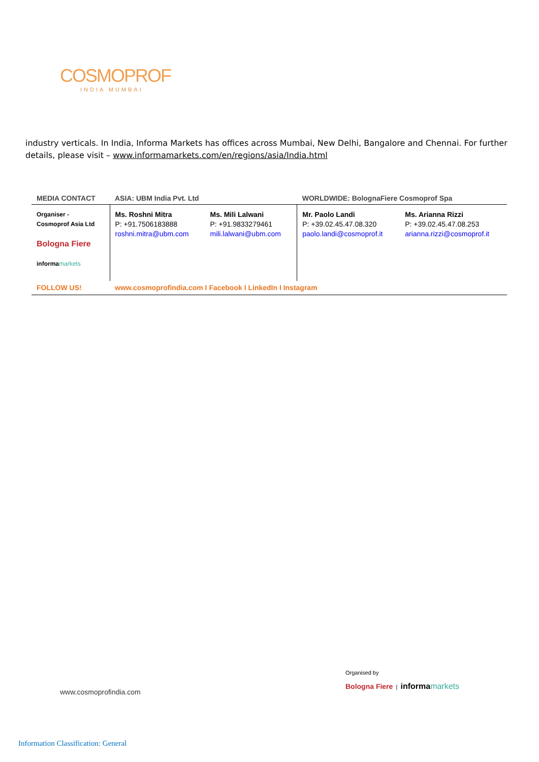COSMOPROF
INDIA MUMBAI
industry verticals. In India, Informa Markets has offices across Mumbai, New Delhi, Bangalore and Chennai. For further details, please visit – www.informamarkets.com/en/regions/asia/India.html
| MEDIA CONTACT | ASIA: UBM India Pvt. Ltd | | WORLDWIDE: BolognaFiere Cosmoprof Spa | |
| --- | --- | --- | --- | --- |
| Organiser - Cosmoprof Asia Ltd Bologna Fiere informa markets | Ms. Roshni Mitra P: +91.7506183888 roshni.mitra@ubm.com | Ms. Mili Lalwani P: +91.9833279461 mili.lalwani@ubm.com | Mr. Paolo Landi P: +39.02.45.47.08.320 paolo.landi@cosmoprof.it | Ms. Arianna Rizzi P: +39.02.45.47.08.253 arianna.rizzi@cosmoprof.it |
| FOLLOW US! | www.cosmoprofindia.com I Facebook I LinkedIn I Instagram | | | |
www.cosmoprofindia.com
Organised by
Bologna Fiere | informa markets
Information Classification: General